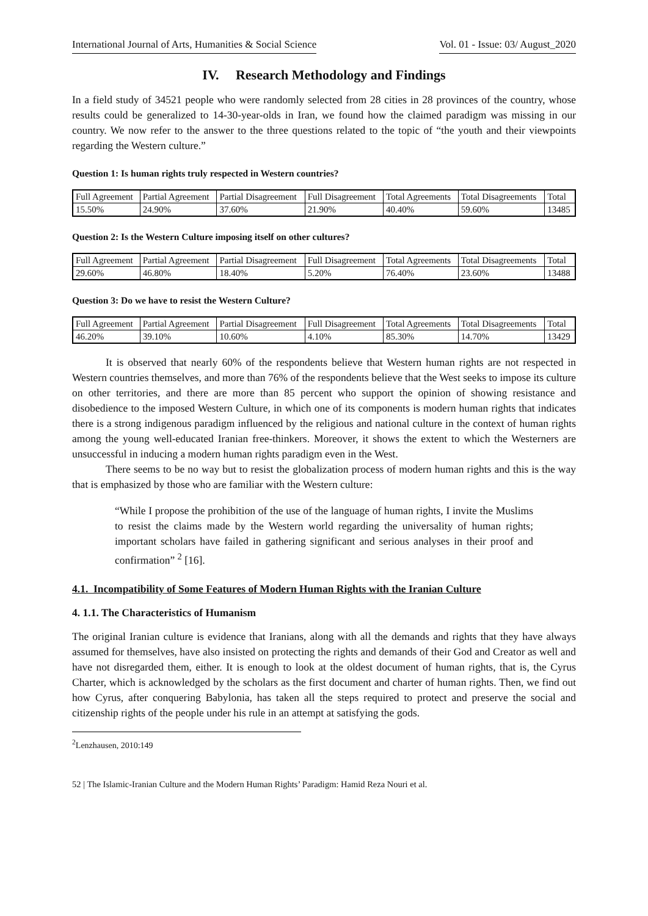International Journal of Arts, Humanities & Social Science Vol. 01 - Issue: 03/ August_2020
IV. Research Methodology and Findings
In a field study of 34521 people who were randomly selected from 28 cities in 28 provinces of the country, whose results could be generalized to 14-30-year-olds in Iran, we found how the claimed paradigm was missing in our country. We now refer to the answer to the three questions related to the topic of “the youth and their viewpoints regarding the Western culture.”
Question 1: Is human rights truly respected in Western countries?
| Full Agreement | Partial Agreement | Partial Disagreement | Full Disagreement | Total Agreements | Total Disagreements | Total |
| 15.50% | 24.90% | 37.60% | 21.90% | 40.40% | 59.60% | 13485 |
Question 2: Is the Western Culture imposing itself on other cultures?
| Full Agreement | Partial Agreement | Partial Disagreement | Full Disagreement | Total Agreements | Total Disagreements | Total |
| 29.60% | 46.80% | 18.40% | 5.20% | 76.40% | 23.60% | 13488 |
Question 3: Do we have to resist the Western Culture?
| Full Agreement | Partial Agreement | Partial Disagreement | Full Disagreement | Total Agreements | Total Disagreements | Total |
| 46.20% | 39.10% | 10.60% | 4.10% | 85.30% | 14.70% | 13429 |
It is observed that nearly 60% of the respondents believe that Western human rights are not respected in Western countries themselves, and more than 76% of the respondents believe that the West seeks to impose its culture on other territories, and there are more than 85 percent who support the opinion of showing resistance and disobedience to the imposed Western Culture, in which one of its components is modern human rights that indicates there is a strong indigenous paradigm influenced by the religious and national culture in the context of human rights among the young well-educated Iranian free-thinkers. Moreover, it shows the extent to which the Westerners are unsuccessful in inducing a modern human rights paradigm even in the West.
There seems to be no way but to resist the globalization process of modern human rights and this is the way that is emphasized by those who are familiar with the Western culture:
“While I propose the prohibition of the use of the language of human rights, I invite the Muslims to resist the claims made by the Western world regarding the universality of human rights; important scholars have failed in gathering significant and serious analyses in their proof and confirmation” <sup>2</sup> [16].
4.1. Incompatibility of Some Features of Modern Human Rights with the Iranian Culture
4. 1.1. The Characteristics of Humanism
The original Iranian culture is evidence that Iranians, along with all the demands and rights that they have always assumed for themselves, have also insisted on protecting the rights and demands of their God and Creator as well and have not disregarded them, either. It is enough to look at the oldest document of human rights, that is, the Cyrus Charter, which is acknowledged by the scholars as the first document and charter of human rights. Then, we find out how Cyrus, after conquering Babylonia, has taken all the steps required to protect and preserve the social and citizenship rights of the people under his rule in an attempt at satisfying the gods.
<sup>2</sup> Lenzhausen, 2010:149
52 | The Islamic-Iranian Culture and the Modern Human Rights’ Paradigm: Hamid Reza Nouri et al.